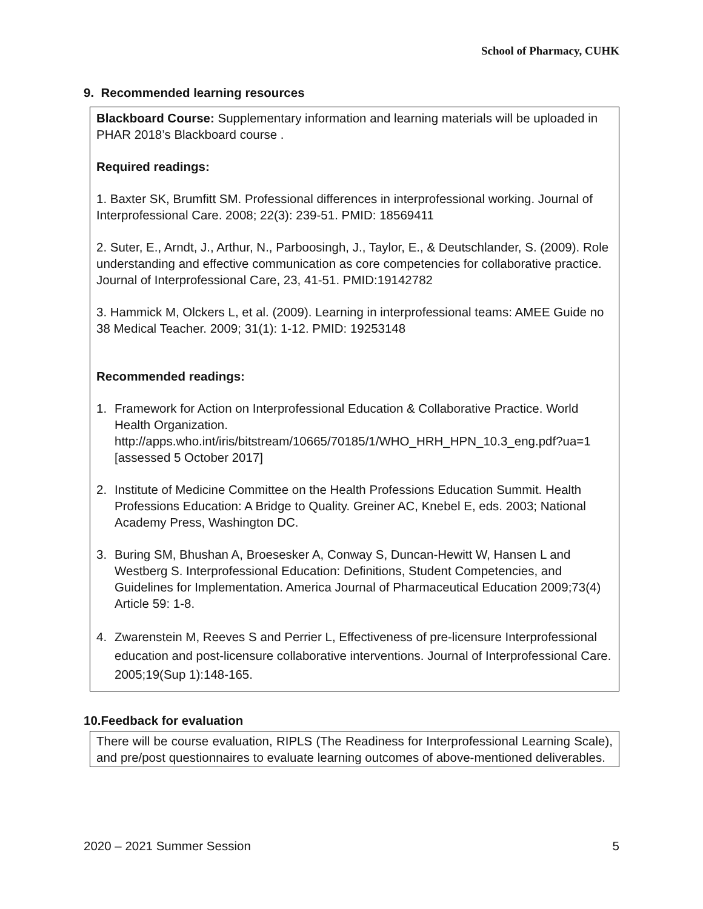School of Pharmacy, CUHK
9. Recommended learning resources
Blackboard Course: Supplementary information and learning materials will be uploaded in PHAR 2018’s Blackboard course .
Required readings:
1. Baxter SK, Brumfitt SM. Professional differences in interprofessional working. Journal of Interprofessional Care. 2008; 22(3): 239-51. PMID: 18569411
2. Suter, E., Arndt, J., Arthur, N., Parboosingh, J., Taylor, E., & Deutschlander, S. (2009). Role understanding and effective communication as core competencies for collaborative practice. Journal of Interprofessional Care, 23, 41-51. PMID:19142782
3. Hammick M, Olckers L, et al. (2009). Learning in interprofessional teams: AMEE Guide no 38 Medical Teacher. 2009; 31(1): 1-12. PMID: 19253148
Recommended readings:
1. Framework for Action on Interprofessional Education & Collaborative Practice. World Health Organization. http://apps.who.int/iris/bitstream/10665/70185/1/WHO_HRH_HPN_10.3_eng.pdf?ua=1 [assessed 5 October 2017]
2. Institute of Medicine Committee on the Health Professions Education Summit. Health Professions Education: A Bridge to Quality. Greiner AC, Knebel E, eds. 2003; National Academy Press, Washington DC.
3. Buring SM, Bhushan A, Broesesker A, Conway S, Duncan-Hewitt W, Hansen L and Westberg S. Interprofessional Education: Definitions, Student Competencies, and Guidelines for Implementation. America Journal of Pharmaceutical Education 2009;73(4) Article 59: 1-8.
4. Zwarenstein M, Reeves S and Perrier L, Effectiveness of pre-licensure Interprofessional education and post-licensure collaborative interventions. Journal of Interprofessional Care. 2005;19(Sup 1):148-165.
10.Feedback for evaluation
There will be course evaluation, RIPLS (The Readiness for Interprofessional Learning Scale), and pre/post questionnaires to evaluate learning outcomes of above-mentioned deliverables.
2020 – 2021 Summer Session 5